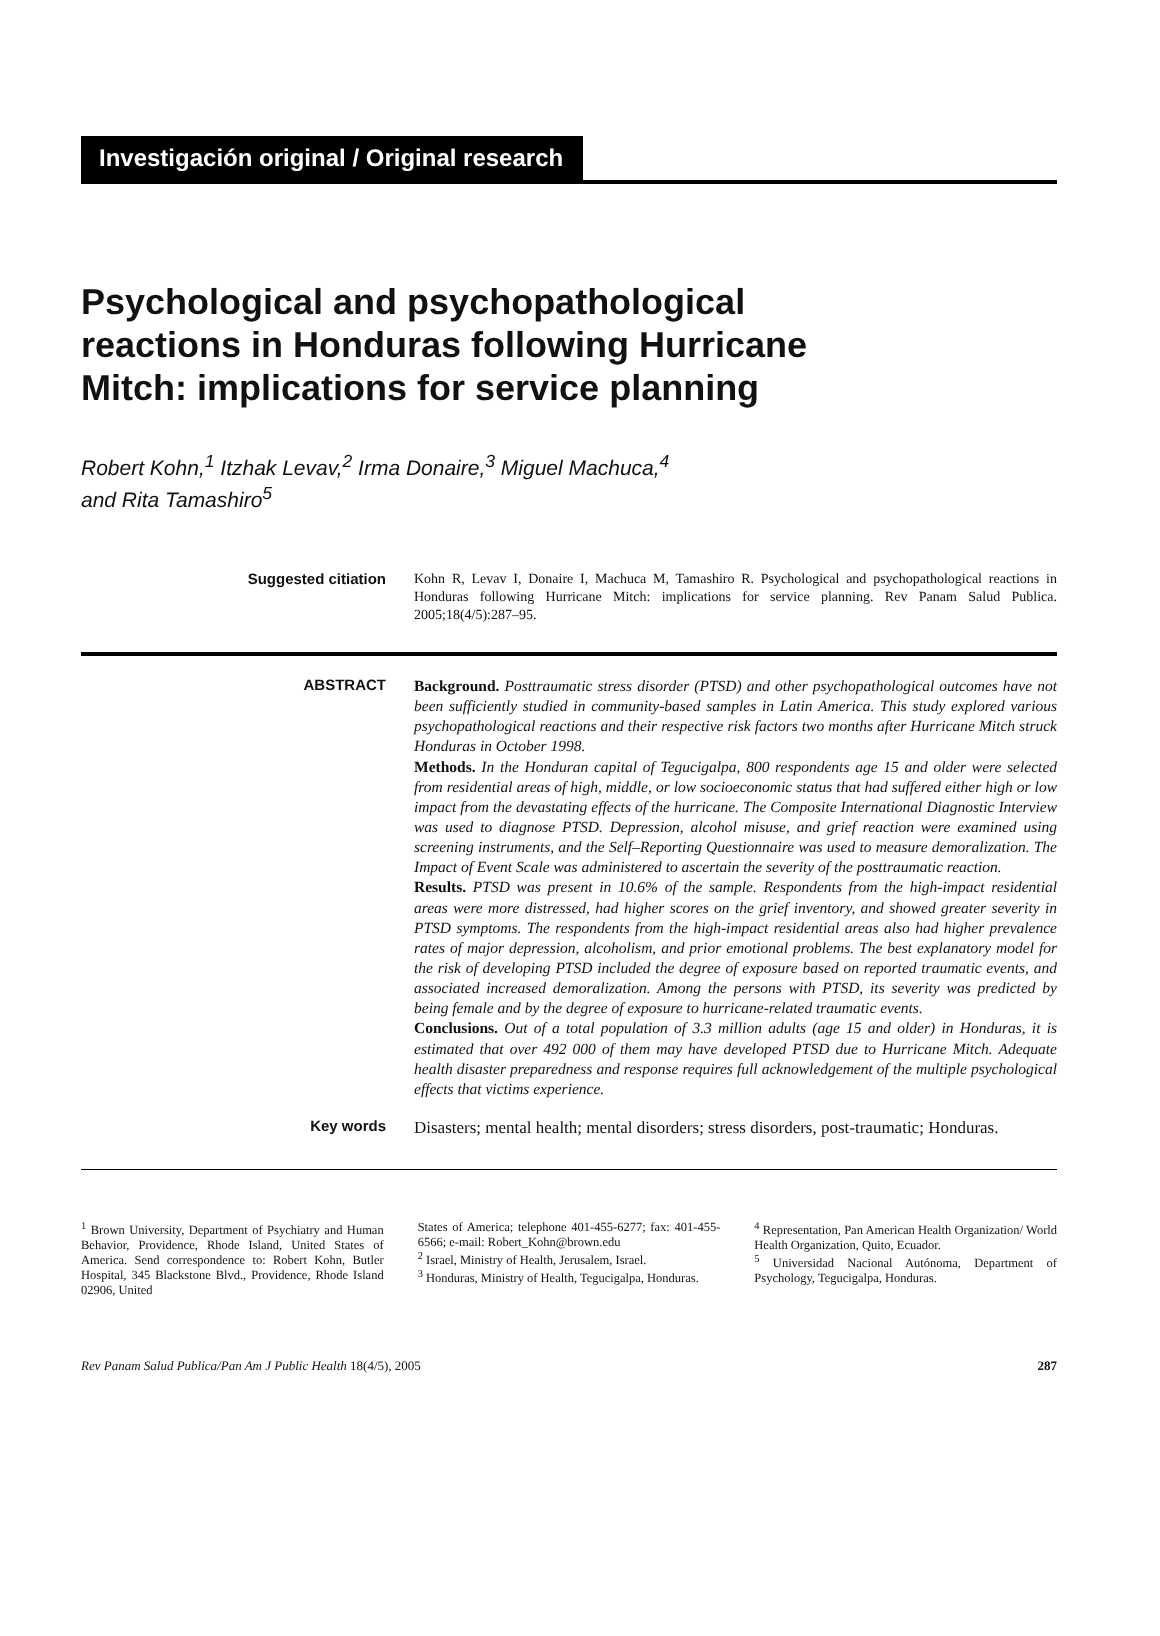Investigación original / Original research
Psychological and psychopathological
reactions in Honduras following Hurricane
Mitch: implications for service planning
Robert Kohn,<sup>1</sup> Itzhak Levav,<sup>2</sup> Irma Donaire,<sup>3</sup> Miguel Machuca,<sup>4</sup>
and Rita Tamashiro<sup>5</sup>
Suggested citiation
Kohn R, Levav I, Donaire I, Machuca M, Tamashiro R. Psychological and psychopathological reactions in Honduras following Hurricane Mitch: implications for service planning. Rev Panam Salud Publica. 2005;18(4/5):287–95.
ABSTRACT
Background. Posttraumatic stress disorder (PTSD) and other psychopathological outcomes have not been sufficiently studied in community-based samples in Latin America. This study explored various psychopathological reactions and their respective risk factors two months after Hurricane Mitch struck Honduras in October 1998.
Methods. In the Honduran capital of Tegucigalpa, 800 respondents age 15 and older were selected from residential areas of high, middle, or low socioeconomic status that had suffered either high or low impact from the devastating effects of the hurricane. The Composite International Diagnostic Interview was used to diagnose PTSD. Depression, alcohol misuse, and grief reaction were examined using screening instruments, and the Self–Reporting Questionnaire was used to measure demoralization. The Impact of Event Scale was administered to ascertain the severity of the posttraumatic reaction.
Results. PTSD was present in 10.6% of the sample. Respondents from the high-impact residential areas were more distressed, had higher scores on the grief inventory, and showed greater severity in PTSD symptoms. The respondents from the high-impact residential areas also had higher prevalence rates of major depression, alcoholism, and prior emotional problems. The best explanatory model for the risk of developing PTSD included the degree of exposure based on reported traumatic events, and associated increased demoralization. Among the persons with PTSD, its severity was predicted by being female and by the degree of exposure to hurricane-related traumatic events.
Conclusions. Out of a total population of 3.3 million adults (age 15 and older) in Honduras, it is estimated that over 492 000 of them may have developed PTSD due to Hurricane Mitch. Adequate health disaster preparedness and response requires full acknowledgement of the multiple psychological effects that victims experience.
Key words
Disasters; mental health; mental disorders; stress disorders, post-traumatic; Honduras.
<sup>1</sup> Brown University, Department of Psychiatry and Human Behavior, Providence, Rhode Island, United States of America. Send correspondence to: Robert Kohn, Butler Hospital, 345 Blackstone Blvd., Providence, Rhode Island 02906, United
States of America; telephone 401-455-6277; fax: 401-455-6566; e-mail: Robert_Kohn@brown.edu
<sup>2</sup> Israel, Ministry of Health, Jerusalem, Israel.
<sup>3</sup> Honduras, Ministry of Health, Tegucigalpa, Honduras.
<sup>4</sup> Representation, Pan American Health Organization/ World Health Organization, Quito, Ecuador.
<sup>5</sup> Universidad Nacional Autónoma, Department of Psychology, Tegucigalpa, Honduras.
Rev Panam Salud Publica/Pan Am J Public Health 18(4/5), 2005 287